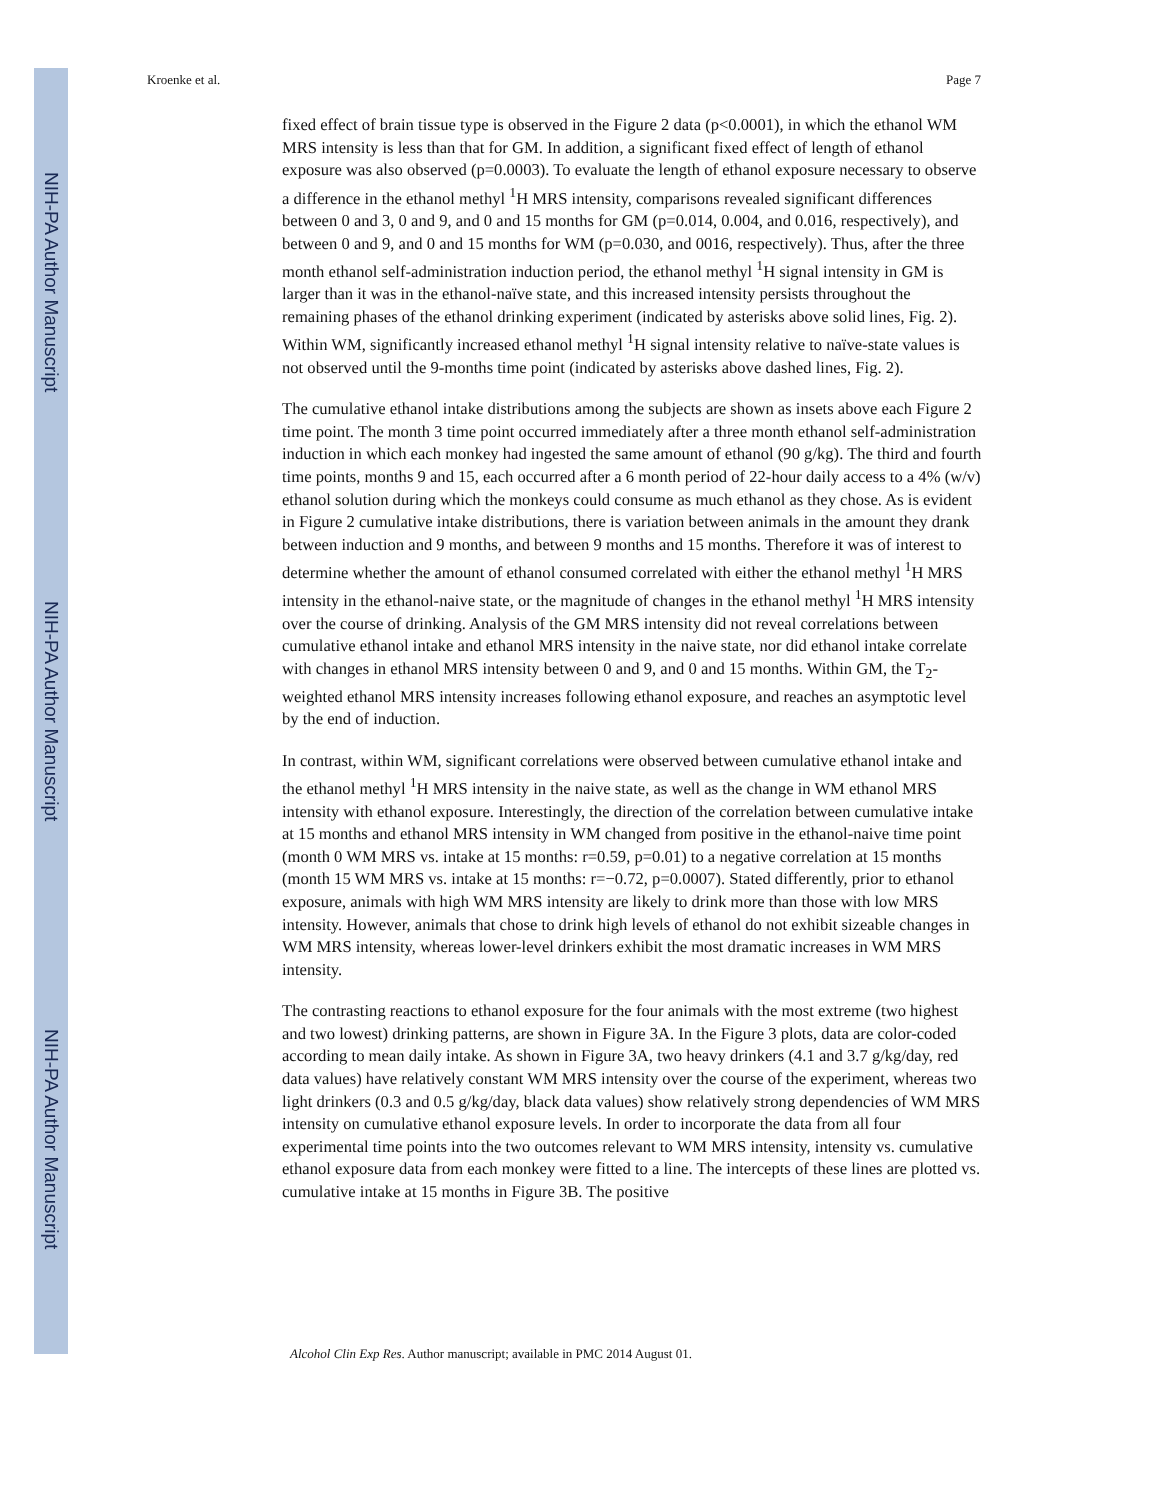NIH-PA Author Manuscript
NIH-PA Author Manuscript
NIH-PA Author Manuscript
Kroenke et al. Page 7
fixed effect of brain tissue type is observed in the Figure 2 data (p<0.0001), in which the ethanol WM MRS intensity is less than that for GM. In addition, a significant fixed effect of length of ethanol exposure was also observed (p=0.0003). To evaluate the length of ethanol exposure necessary to observe a difference in the ethanol methyl <sup>1</sup>H MRS intensity, comparisons revealed significant differences between 0 and 3, 0 and 9, and 0 and 15 months for GM (p=0.014, 0.004, and 0.016, respectively), and between 0 and 9, and 0 and 15 months for WM (p=0.030, and 0016, respectively). Thus, after the three month ethanol self-administration induction period, the ethanol methyl <sup>1</sup>H signal intensity in GM is larger than it was in the ethanol-naïve state, and this increased intensity persists throughout the remaining phases of the ethanol drinking experiment (indicated by asterisks above solid lines, Fig. 2). Within WM, significantly increased ethanol methyl <sup>1</sup>H signal intensity relative to naïve-state values is not observed until the 9-months time point (indicated by asterisks above dashed lines, Fig. 2).
The cumulative ethanol intake distributions among the subjects are shown as insets above each Figure 2 time point. The month 3 time point occurred immediately after a three month ethanol self-administration induction in which each monkey had ingested the same amount of ethanol (90 g/kg). The third and fourth time points, months 9 and 15, each occurred after a 6 month period of 22-hour daily access to a 4% (w/v) ethanol solution during which the monkeys could consume as much ethanol as they chose. As is evident in Figure 2 cumulative intake distributions, there is variation between animals in the amount they drank between induction and 9 months, and between 9 months and 15 months. Therefore it was of interest to determine whether the amount of ethanol consumed correlated with either the ethanol methyl <sup>1</sup>H MRS intensity in the ethanol-naive state, or the magnitude of changes in the ethanol methyl <sup>1</sup>H MRS intensity over the course of drinking. Analysis of the GM MRS intensity did not reveal correlations between cumulative ethanol intake and ethanol MRS intensity in the naive state, nor did ethanol intake correlate with changes in ethanol MRS intensity between 0 and 9, and 0 and 15 months. Within GM, the T<sub>2</sub>-weighted ethanol MRS intensity increases following ethanol exposure, and reaches an asymptotic level by the end of induction.
In contrast, within WM, significant correlations were observed between cumulative ethanol intake and the ethanol methyl <sup>1</sup>H MRS intensity in the naive state, as well as the change in WM ethanol MRS intensity with ethanol exposure. Interestingly, the direction of the correlation between cumulative intake at 15 months and ethanol MRS intensity in WM changed from positive in the ethanol-naive time point (month 0 WM MRS vs. intake at 15 months: r=0.59, p=0.01) to a negative correlation at 15 months (month 15 WM MRS vs. intake at 15 months: r=−0.72, p=0.0007). Stated differently, prior to ethanol exposure, animals with high WM MRS intensity are likely to drink more than those with low MRS intensity. However, animals that chose to drink high levels of ethanol do not exhibit sizeable changes in WM MRS intensity, whereas lower-level drinkers exhibit the most dramatic increases in WM MRS intensity.
The contrasting reactions to ethanol exposure for the four animals with the most extreme (two highest and two lowest) drinking patterns, are shown in Figure 3A. In the Figure 3 plots, data are color-coded according to mean daily intake. As shown in Figure 3A, two heavy drinkers (4.1 and 3.7 g/kg/day, red data values) have relatively constant WM MRS intensity over the course of the experiment, whereas two light drinkers (0.3 and 0.5 g/kg/day, black data values) show relatively strong dependencies of WM MRS intensity on cumulative ethanol exposure levels. In order to incorporate the data from all four experimental time points into the two outcomes relevant to WM MRS intensity, intensity vs. cumulative ethanol exposure data from each monkey were fitted to a line. The intercepts of these lines are plotted vs. cumulative intake at 15 months in Figure 3B. The positive
Alcohol Clin Exp Res. Author manuscript; available in PMC 2014 August 01.